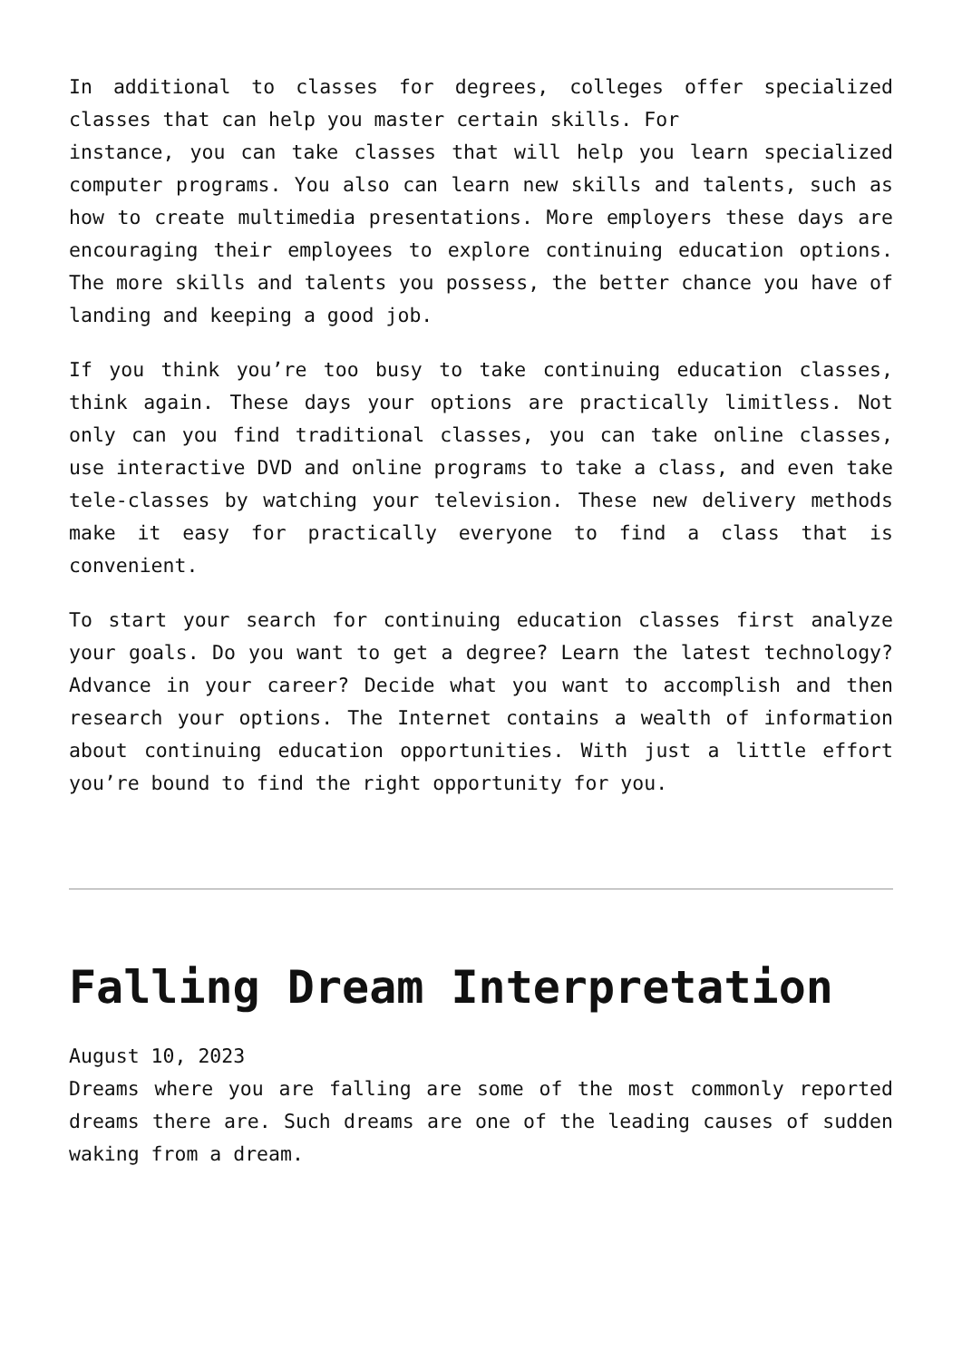In additional to classes for degrees, colleges offer specialized classes that can help you master certain skills. For
instance, you can take classes that will help you learn specialized computer programs. You also can learn new skills and talents, such as how to create multimedia presentations. More employers these days are encouraging their employees to explore continuing education options. The more skills and talents you possess, the better chance you have of landing and keeping a good job.
If you think you’re too busy to take continuing education classes, think again. These days your options are practically limitless. Not only can you find traditional classes, you can take online classes, use interactive DVD and online programs to take a class, and even take tele-classes by watching your television. These new delivery methods make it easy for practically everyone to find a class that is convenient.
To start your search for continuing education classes first analyze your goals. Do you want to get a degree? Learn the latest technology? Advance in your career? Decide what you want to accomplish and then research your options. The Internet contains a wealth of information about continuing education opportunities. With just a little effort you’re bound to find the right opportunity for you.
Falling Dream Interpretation
August 10, 2023
Dreams where you are falling are some of the most commonly reported dreams there are. Such dreams are one of the leading causes of sudden waking from a dream.